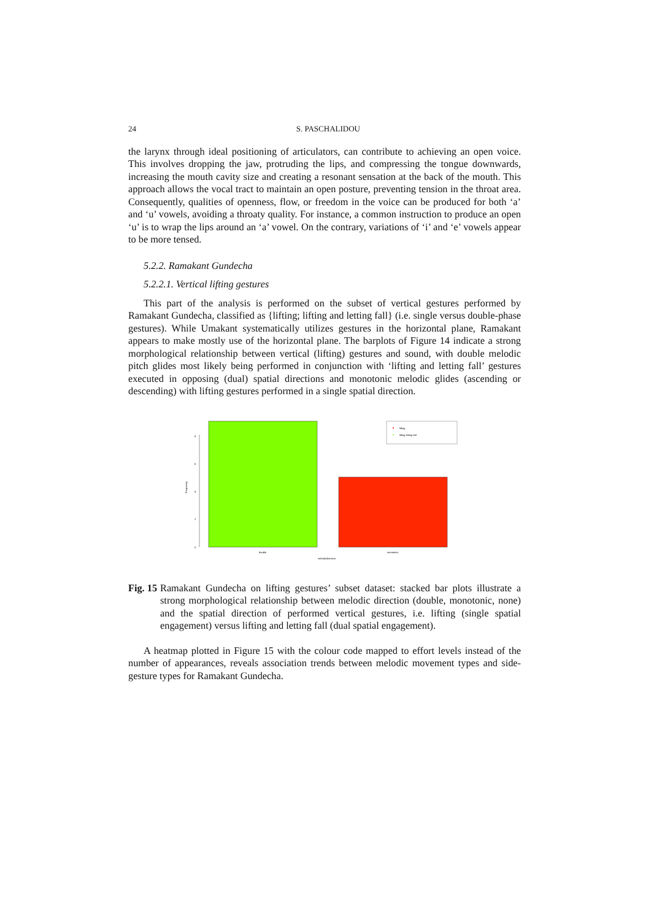24 S. PASCHALIDOU
the larynx through ideal positioning of articulators, can contribute to achieving an open voice. This involves dropping the jaw, protruding the lips, and compressing the tongue downwards, increasing the mouth cavity size and creating a resonant sensation at the back of the mouth. This approach allows the vocal tract to maintain an open posture, preventing tension in the throat area. Consequently, qualities of openness, flow, or freedom in the voice can be produced for both ‘a’ and ‘u’ vowels, avoiding a throaty quality. For instance, a common instruction to produce an open ‘u’ is to wrap the lips around an ‘a’ vowel. On the contrary, variations of ‘i’ and ‘e’ vowels appear to be more tensed.
5.2.2. Ramakant Gundecha
5.2.2.1. Vertical lifting gestures
This part of the analysis is performed on the subset of vertical gestures performed by Ramakant Gundecha, classified as {lifting; lifting and letting fall} (i.e. single versus double-phase gestures). While Umakant systematically utilizes gestures in the horizontal plane, Ramakant appears to make mostly use of the horizontal plane. The barplots of Figure 14 indicate a strong morphological relationship between vertical (lifting) gestures and sound, with double melodic pitch glides most likely being performed in conjunction with ‘lifting and letting fall’ gestures executed in opposing (dual) spatial directions and monotonic melodic glides (ascending or descending) with lifting gestures performed in a single spatial direction.
0
2
4
6
8
Frequency
lifting
lifting-letting fall
double
monotonic
melodicdirection
Fig. 15 Ramakant Gundecha on lifting gestures’ subset dataset: stacked bar plots illustrate a strong morphological relationship between melodic direction (double, monotonic, none) and the spatial direction of performed vertical gestures, i.e. lifting (single spatial engagement) versus lifting and letting fall (dual spatial engagement).
A heatmap plotted in Figure 15 with the colour code mapped to effort levels instead of the number of appearances, reveals association trends between melodic movement types and side-gesture types for Ramakant Gundecha.